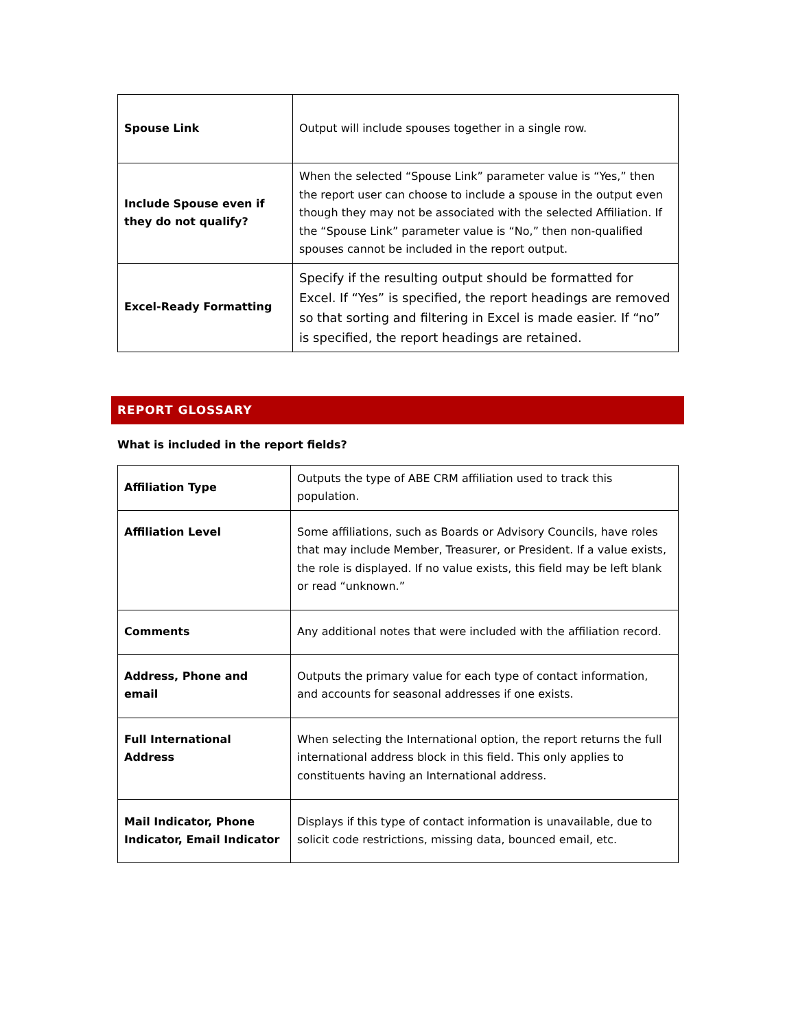| Spouse Link | Output will include spouses together in a single row. |
| Include Spouse even if they do not qualify? | When the selected “Spouse Link” parameter value is “Yes,” then the report user can choose to include a spouse in the output even though they may not be associated with the selected Affiliation. If the “Spouse Link” parameter value is “No,” then non-qualified spouses cannot be included in the report output. |
| Excel-Ready Formatting | Specify if the resulting output should be formatted for Excel. If “Yes” is specified, the report headings are removed so that sorting and filtering in Excel is made easier. If “no” is specified, the report headings are retained. |
REPORT GLOSSARY
What is included in the report fields?
| Affiliation Type | Outputs the type of ABE CRM affiliation used to track this population. |
| Affiliation Level | Some affiliations, such as Boards or Advisory Councils, have roles that may include Member, Treasurer, or President. If a value exists, the role is displayed. If no value exists, this field may be left blank or read “unknown.” |
| Comments | Any additional notes that were included with the affiliation record. |
| Address, Phone and email | Outputs the primary value for each type of contact information, and accounts for seasonal addresses if one exists. |
| Full International Address | When selecting the International option, the report returns the full international address block in this field. This only applies to constituents having an International address. |
| Mail Indicator, Phone Indicator, Email Indicator | Displays if this type of contact information is unavailable, due to solicit code restrictions, missing data, bounced email, etc. |